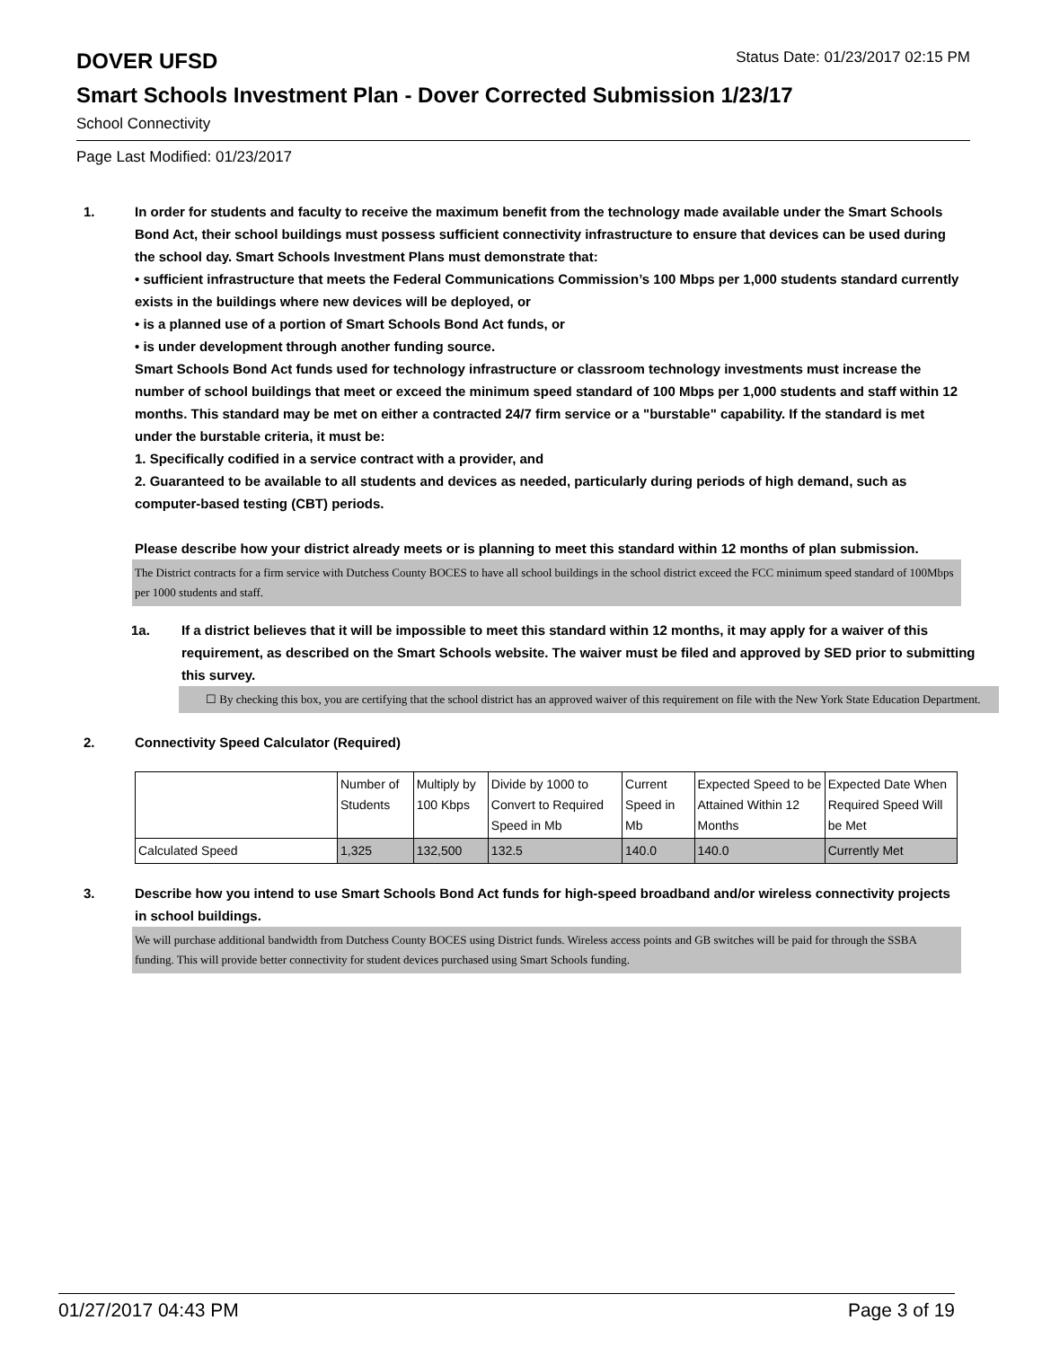DOVER UFSD
Status Date: 01/23/2017 02:15 PM
Smart Schools Investment Plan - Dover Corrected Submission 1/23/17
School Connectivity
Page Last Modified: 01/23/2017
1. In order for students and faculty to receive the maximum benefit from the technology made available under the Smart Schools Bond Act, their school buildings must possess sufficient connectivity infrastructure to ensure that devices can be used during the school day. Smart Schools Investment Plans must demonstrate that:
• sufficient infrastructure that meets the Federal Communications Commission’s 100 Mbps per 1,000 students standard currently exists in the buildings where new devices will be deployed, or
• is a planned use of a portion of Smart Schools Bond Act funds, or
• is under development through another funding source.
Smart Schools Bond Act funds used for technology infrastructure or classroom technology investments must increase the number of school buildings that meet or exceed the minimum speed standard of 100 Mbps per 1,000 students and staff within 12 months. This standard may be met on either a contracted 24/7 firm service or a "burstable" capability. If the standard is met under the burstable criteria, it must be:
1. Specifically codified in a service contract with a provider, and
2. Guaranteed to be available to all students and devices as needed, particularly during periods of high demand, such as computer-based testing (CBT) periods.
Please describe how your district already meets or is planning to meet this standard within 12 months of plan submission.
The District contracts for a firm service with Dutchess County BOCES to have all school buildings in the school district exceed the FCC minimum speed standard of 100Mbps per 1000 students and staff.
1a. If a district believes that it will be impossible to meet this standard within 12 months, it may apply for a waiver of this requirement, as described on the Smart Schools website. The waiver must be filed and approved by SED prior to submitting this survey.
☐ By checking this box, you are certifying that the school district has an approved waiver of this requirement on file with the New York State Education Department.
2. Connectivity Speed Calculator (Required)
| | Number of Students | Multiply by 100 Kbps | Divide by 1000 to Convert to Required Speed in Mb | Current Speed in Mb | Expected Speed to be Attained Within 12 Months | Expected Date When Required Speed Will be Met |
| Calculated Speed | 1,325 | 132,500 | 132.5 | 140.0 | 140.0 | Currently Met |
3. Describe how you intend to use Smart Schools Bond Act funds for high-speed broadband and/or wireless connectivity projects in school buildings.
We will purchase additional bandwidth from Dutchess County BOCES using District funds. Wireless access points and GB switches will be paid for through the SSBA funding. This will provide better connectivity for student devices purchased using Smart Schools funding.
01/27/2017 04:43 PM Page 3 of 19